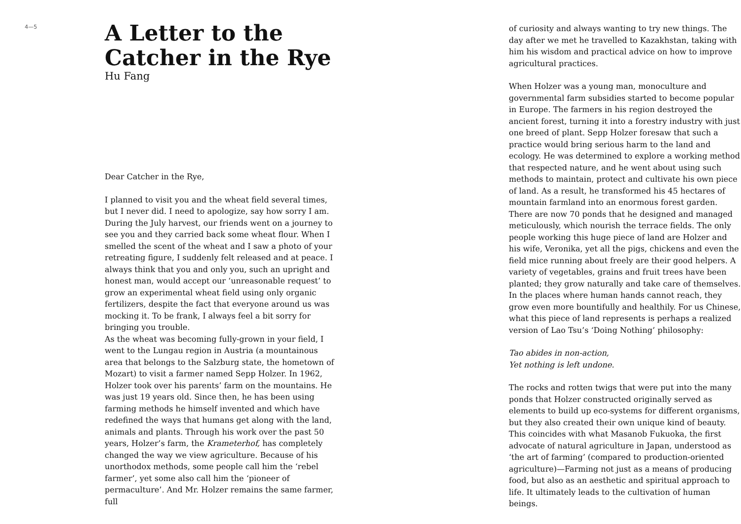4—5
A Letter to the Catcher in the Rye
Hu Fang
Dear Catcher in the Rye,
I planned to visit you and the wheat field several times, but I never did. I need to apologize, say how sorry I am. During the July harvest, our friends went on a journey to see you and they carried back some wheat flour. When I smelled the scent of the wheat and I saw a photo of your retreating figure, I suddenly felt released and at peace. I always think that you and only you, such an upright and honest man, would accept our ‘unreasonable request’ to grow an experimental wheat field using only organic fertilizers, despite the fact that everyone around us was mocking it. To be frank, I always feel a bit sorry for bringing you trouble.
As the wheat was becoming fully-grown in your field, I went to the Lungau region in Austria (a mountainous area that belongs to the Salzburg state, the hometown of Mozart) to visit a farmer named Sepp Holzer. In 1962, Holzer took over his parents’ farm on the mountains. He was just 19 years old. Since then, he has been using farming methods he himself invented and which have redefined the ways that humans get along with the land, animals and plants. Through his work over the past 50 years, Holzer’s farm, the Krameterhof, has completely changed the way we view agriculture. Because of his unorthodox methods, some people call him the ‘rebel farmer’, yet some also call him the ‘pioneer of permaculture’. And Mr. Holzer remains the same farmer, full
of curiosity and always wanting to try new things. The day after we met he travelled to Kazakhstan, taking with him his wisdom and practical advice on how to improve agricultural practices.
When Holzer was a young man, monoculture and governmental farm subsidies started to become popular in Europe. The farmers in his region destroyed the ancient forest, turning it into a forestry industry with just one breed of plant. Sepp Holzer foresaw that such a practice would bring serious harm to the land and ecology. He was determined to explore a working method that respected nature, and he went about using such methods to maintain, protect and cultivate his own piece of land. As a result, he transformed his 45 hectares of mountain farmland into an enormous forest garden. There are now 70 ponds that he designed and managed meticulously, which nourish the terrace fields. The only people working this huge piece of land are Holzer and his wife, Veronika, yet all the pigs, chickens and even the field mice running about freely are their good helpers. A variety of vegetables, grains and fruit trees have been planted; they grow naturally and take care of themselves. In the places where human hands cannot reach, they grow even more bountifully and healthily. For us Chinese, what this piece of land represents is perhaps a realized version of Lao Tsu’s ‘Doing Nothing’ philosophy:
Tao abides in non-action,
Yet nothing is left undone.
The rocks and rotten twigs that were put into the many ponds that Holzer constructed originally served as elements to build up eco-systems for different organisms, but they also created their own unique kind of beauty. This coincides with what Masanob Fukuoka, the first advocate of natural agriculture in Japan, understood as ‘the art of farming’ (compared to production-oriented agriculture)—Farming not just as a means of producing food, but also as an aesthetic and spiritual approach to life. It ultimately leads to the cultivation of human beings.